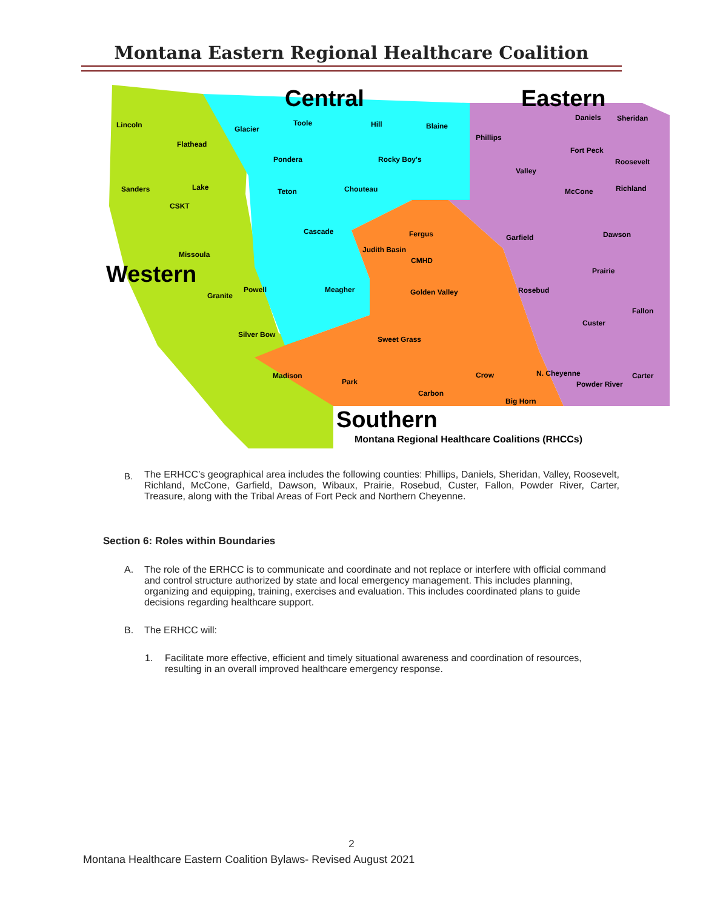Montana Eastern Regional Healthcare Coalition
Central
Eastern
Western
Southern
Montana Regional Healthcare Coalitions (RHCCs)
Lincoln
Flathead
Sanders
Lake
CSKT
Missoula
Granite
Powell
Silver Bow
Glacier
Toole
Hill
Blaine
Pondera
Rocky Boy's
Teton
Chouteau
Cascade
Meagher
Fergus
Judith Basin
CMHD
Golden Valley
Sweet Grass
Madison
Park
Carbon
Phillips
Daniels
Sheridan
Fort Peck
Roosevelt
Valley
McCone
Richland
Garfield
Dawson
Prairie
Rosebud
Fallon
Custer
Crow
N. Cheyenne
Powder River
Carter
Big Horn
B.
The ERHCC’s geographical area includes the following counties: Phillips, Daniels, Sheridan, Valley, Roosevelt, Richland, McCone, Garfield, Dawson, Wibaux, Prairie, Rosebud, Custer, Fallon, Powder River, Carter, Treasure, along with the Tribal Areas of Fort Peck and Northern Cheyenne.
Section 6: Roles within Boundaries
A.
The role of the ERHCC is to communicate and coordinate and not replace or interfere with official command and control structure authorized by state and local emergency management. This includes planning, organizing and equipping, training, exercises and evaluation. This includes coordinated plans to guide decisions regarding healthcare support.
B.
The ERHCC will:
1.
Facilitate more effective, efficient and timely situational awareness and coordination of resources, resulting in an overall improved healthcare emergency response.
2
Montana Healthcare Eastern Coalition Bylaws- Revised August 2021